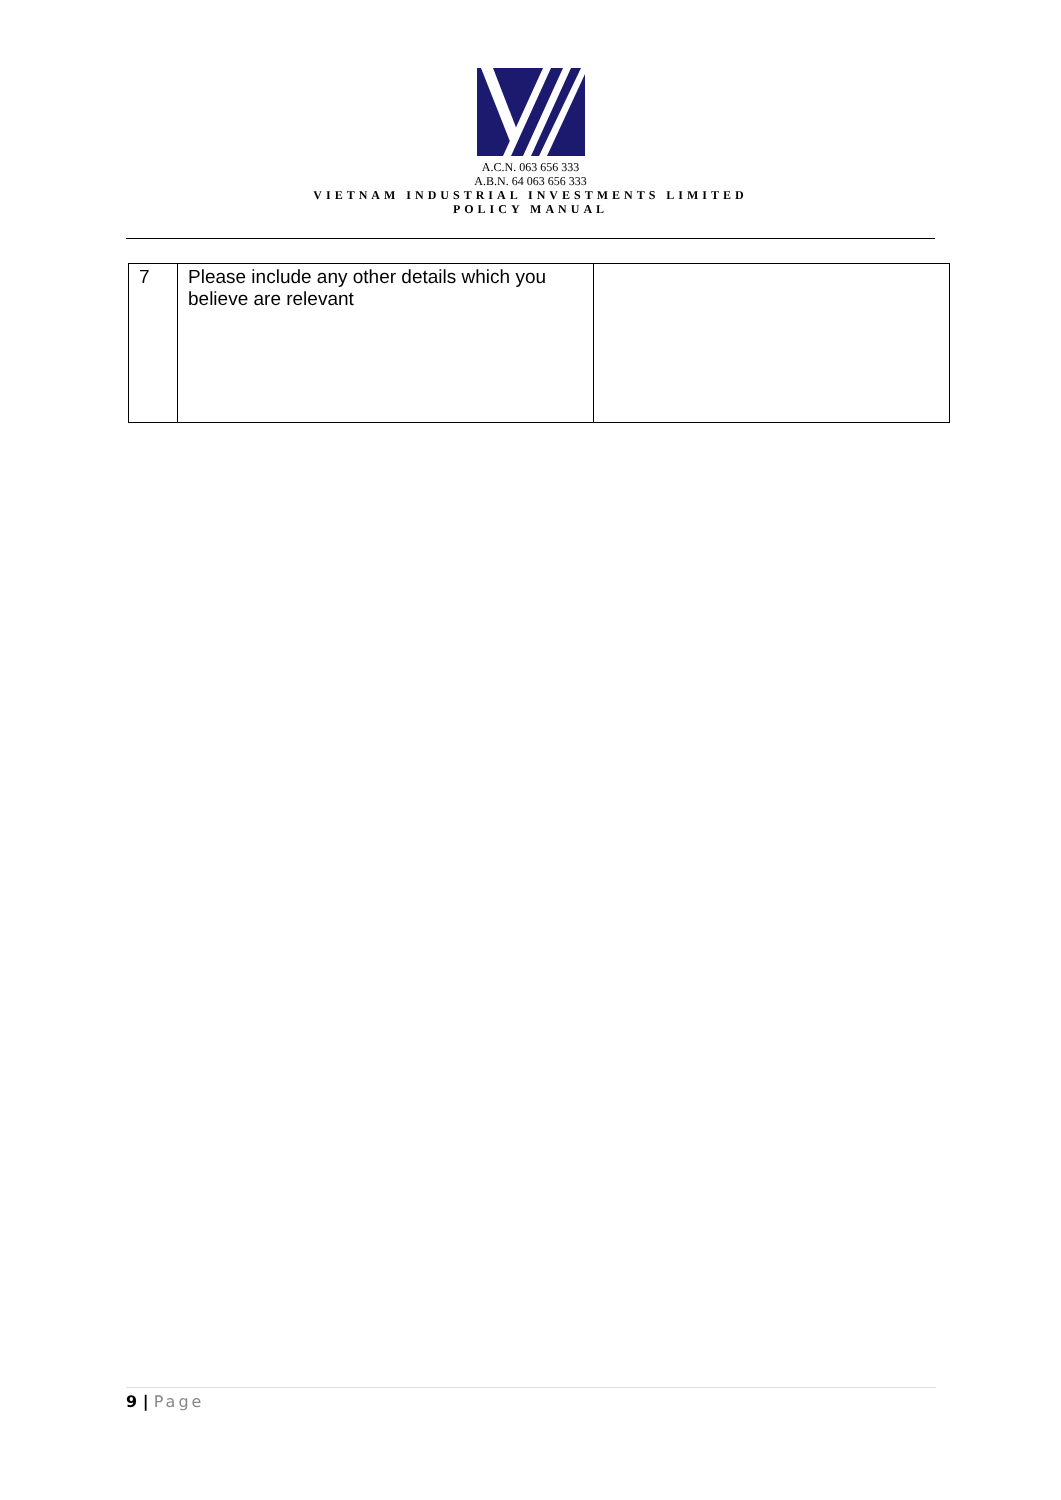A.C.N. 063 656 333
A.B.N. 64 063 656 333
VIETNAM INDUSTRIAL INVESTMENTS LIMITED
POLICY MANUAL
| 7 | Please include any other details which you believe are relevant | |
9 | Page